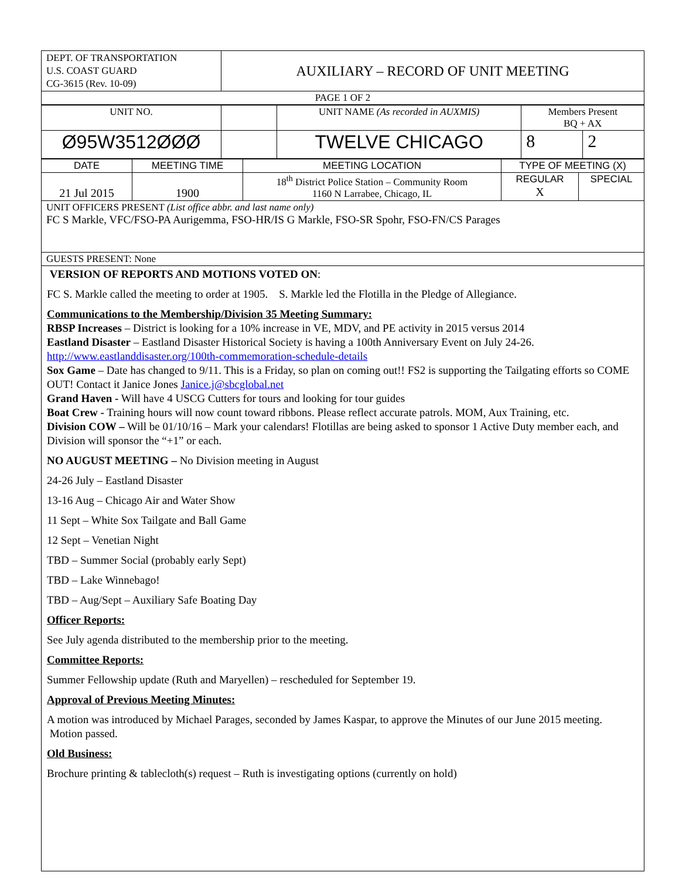| DEPT. OF TRANSPORTATION U.S. COAST GUARD CG-3615 (Rev. 10-09) | AUXILIARY – RECORD OF UNIT MEETING |
| PAGE 1 OF 2 | |
| UNIT NO. | | UNIT NAME (As recorded in AUXMIS) | Members Present BQ + AX | |
| Ø95W3512ØØØ | | TWELVE CHICAGO | 8 | 2 |
| DATE | MEETING TIME | MEETING LOCATION | TYPE OF MEETING (X) | |
| 21 Jul 2015 | 1900 | 18<sup>th</sup> District Police Station – Community Room 1160 N Larrabee, Chicago, IL | REGULAR X | SPECIAL |
| UNIT OFFICERS PRESENT (List office abbr. and last name only) FC S Markle, VFC/FSO-PA Aurigemma, FSO-HR/IS G Markle, FSO-SR Spohr, FSO-FN/CS Parages | | | | |
| GUESTS PRESENT: None | | | | |
VERSION OF REPORTS AND MOTIONS VOTED ON:
FC S. Markle called the meeting to order at 1905. S. Markle led the Flotilla in the Pledge of Allegiance.
Communications to the Membership/Division 35 Meeting Summary:
RBSP Increases – District is looking for a 10% increase in VE, MDV, and PE activity in 2015 versus 2014
Eastland Disaster – Eastland Disaster Historical Society is having a 100th Anniversary Event on July 24-26.
http://www.eastlanddisaster.org/100th-commemoration-schedule-details
Sox Game – Date has changed to 9/11. This is a Friday, so plan on coming out!! FS2 is supporting the Tailgating efforts so COME OUT! Contact it Janice Jones Janice.j@sbcglobal.net
Grand Haven - Will have 4 USCG Cutters for tours and looking for tour guides
Boat Crew - Training hours will now count toward ribbons. Please reflect accurate patrols. MOM, Aux Training, etc.
Division COW – Will be 01/10/16 – Mark your calendars! Flotillas are being asked to sponsor 1 Active Duty member each, and Division will sponsor the “+1” or each.
NO AUGUST MEETING – No Division meeting in August
24-26 July – Eastland Disaster
13-16 Aug – Chicago Air and Water Show
11 Sept – White Sox Tailgate and Ball Game
12 Sept – Venetian Night
TBD – Summer Social (probably early Sept)
TBD – Lake Winnebago!
TBD – Aug/Sept – Auxiliary Safe Boating Day
Officer Reports:
See July agenda distributed to the membership prior to the meeting.
Committee Reports:
Summer Fellowship update (Ruth and Maryellen) – rescheduled for September 19.
Approval of Previous Meeting Minutes:
A motion was introduced by Michael Parages, seconded by James Kaspar, to approve the Minutes of our June 2015 meeting. Motion passed.
Old Business:
Brochure printing & tablecloth(s) request – Ruth is investigating options (currently on hold)